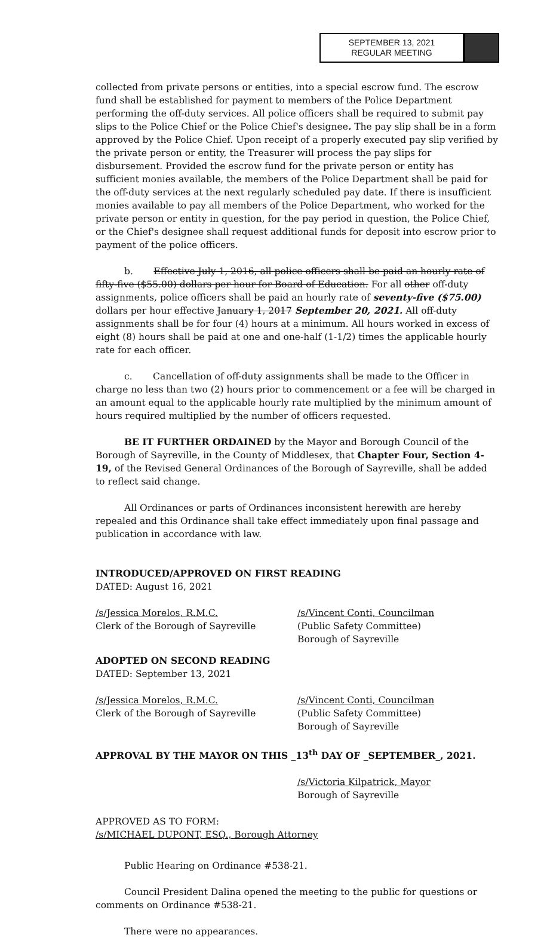SEPTEMBER 13, 2021
REGULAR MEETING
collected from private persons or entities, into a special escrow fund. The escrow fund shall be established for payment to members of the Police Department performing the off-duty services. All police officers shall be required to submit pay slips to the Police Chief or the Police Chief's designee. The pay slip shall be in a form approved by the Police Chief. Upon receipt of a properly executed pay slip verified by the private person or entity, the Treasurer will process the pay slips for disbursement. Provided the escrow fund for the private person or entity has sufficient monies available, the members of the Police Department shall be paid for the off-duty services at the next regularly scheduled pay date. If there is insufficient monies available to pay all members of the Police Department, who worked for the private person or entity in question, for the pay period in question, the Police Chief, or the Chief's designee shall request additional funds for deposit into escrow prior to payment of the police officers.
b. Effective July 1, 2016, all police officers shall be paid an hourly rate of fifty-five ($55.00) dollars per hour for Board of Education. For all other off-duty assignments, police officers shall be paid an hourly rate of seventy-five ($75.00) dollars per hour effective January 1, 2017 September 20, 2021. All off-duty assignments shall be for four (4) hours at a minimum. All hours worked in excess of eight (8) hours shall be paid at one and one-half (1-1/2) times the applicable hourly rate for each officer.
c. Cancellation of off-duty assignments shall be made to the Officer in charge no less than two (2) hours prior to commencement or a fee will be charged in an amount equal to the applicable hourly rate multiplied by the minimum amount of hours required multiplied by the number of officers requested.
BE IT FURTHER ORDAINED by the Mayor and Borough Council of the Borough of Sayreville, in the County of Middlesex, that Chapter Four, Section 4-19, of the Revised General Ordinances of the Borough of Sayreville, shall be added to reflect said change.
All Ordinances or parts of Ordinances inconsistent herewith are hereby repealed and this Ordinance shall take effect immediately upon final passage and publication in accordance with law.
INTRODUCED/APPROVED ON FIRST READING
DATED: August 16, 2021
/s/Jessica Morelos, R.M.C.
Clerk of the Borough of Sayreville
/s/Vincent Conti, Councilman
(Public Safety Committee)
Borough of Sayreville
ADOPTED ON SECOND READING
DATED: September 13, 2021
/s/Jessica Morelos, R.M.C.
Clerk of the Borough of Sayreville
/s/Vincent Conti, Councilman
(Public Safety Committee)
Borough of Sayreville
APPROVAL BY THE MAYOR ON THIS _13<sup>th</sup> DAY OF _SEPTEMBER_, 2021.
/s/Victoria Kilpatrick, Mayor
Borough of Sayreville
APPROVED AS TO FORM:
/s/MICHAEL DUPONT, ESQ., Borough Attorney
Public Hearing on Ordinance #538-21.
Council President Dalina opened the meeting to the public for questions or comments on Ordinance #538-21.
There were no appearances.